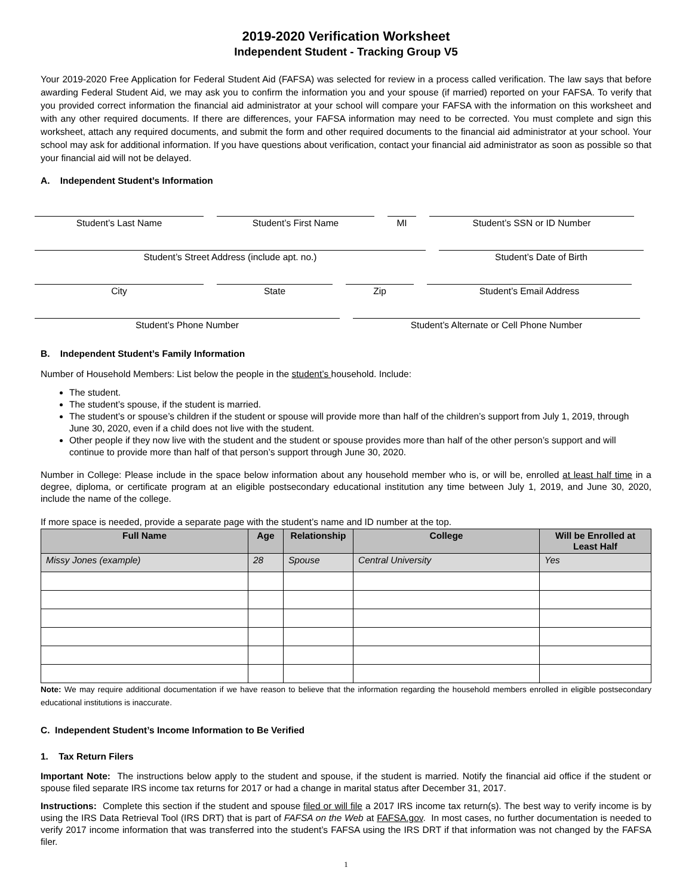2019-2020 Verification Worksheet
Independent Student - Tracking Group V5
Your 2019-2020 Free Application for Federal Student Aid (FAFSA) was selected for review in a process called verification. The law says that before awarding Federal Student Aid, we may ask you to confirm the information you and your spouse (if married) reported on your FAFSA. To verify that you provided correct information the financial aid administrator at your school will compare your FAFSA with the information on this worksheet and with any other required documents. If there are differences, your FAFSA information may need to be corrected. You must complete and sign this worksheet, attach any required documents, and submit the form and other required documents to the financial aid administrator at your school. Your school may ask for additional information. If you have questions about verification, contact your financial aid administrator as soon as possible so that your financial aid will not be delayed.
A. Independent Student’s Information
Student’s Last Name Student’s First Name MI Student’s SSN or ID Number
Student’s Street Address (include apt. no.) Student’s Date of Birth
City State Zip Student’s Email Address
Student’s Phone Number Student’s Alternate or Cell Phone Number
B. Independent Student’s Family Information
Number of Household Members: List below the people in the student’s household. Include:
The student.
The student’s spouse, if the student is married.
The student’s or spouse’s children if the student or spouse will provide more than half of the children’s support from July 1, 2019, through June 30, 2020, even if a child does not live with the student.
Other people if they now live with the student and the student or spouse provides more than half of the other person’s support and will continue to provide more than half of that person’s support through June 30, 2020.
Number in College: Please include in the space below information about any household member who is, or will be, enrolled at least half time in a degree, diploma, or certificate program at an eligible postsecondary educational institution any time between July 1, 2019, and June 30, 2020, include the name of the college.
If more space is needed, provide a separate page with the student’s name and ID number at the top.
| Full Name | Age | Relationship | College | Will be Enrolled at Least Half |
| --- | --- | --- | --- | --- |
| Missy Jones (example) | 28 | Spouse | Central University | Yes |
Note: We may require additional documentation if we have reason to believe that the information regarding the household members enrolled in eligible postsecondary educational institutions is inaccurate.
C. Independent Student’s Income Information to Be Verified
1. Tax Return Filers
Important Note: The instructions below apply to the student and spouse, if the student is married. Notify the financial aid office if the student or spouse filed separate IRS income tax returns for 2017 or had a change in marital status after December 31, 2017.
Instructions: Complete this section if the student and spouse filed or will file a 2017 IRS income tax return(s). The best way to verify income is by using the IRS Data Retrieval Tool (IRS DRT) that is part of FAFSA on the Web at FAFSA.gov. In most cases, no further documentation is needed to verify 2017 income information that was transferred into the student’s FAFSA using the IRS DRT if that information was not changed by the FAFSA filer.
1